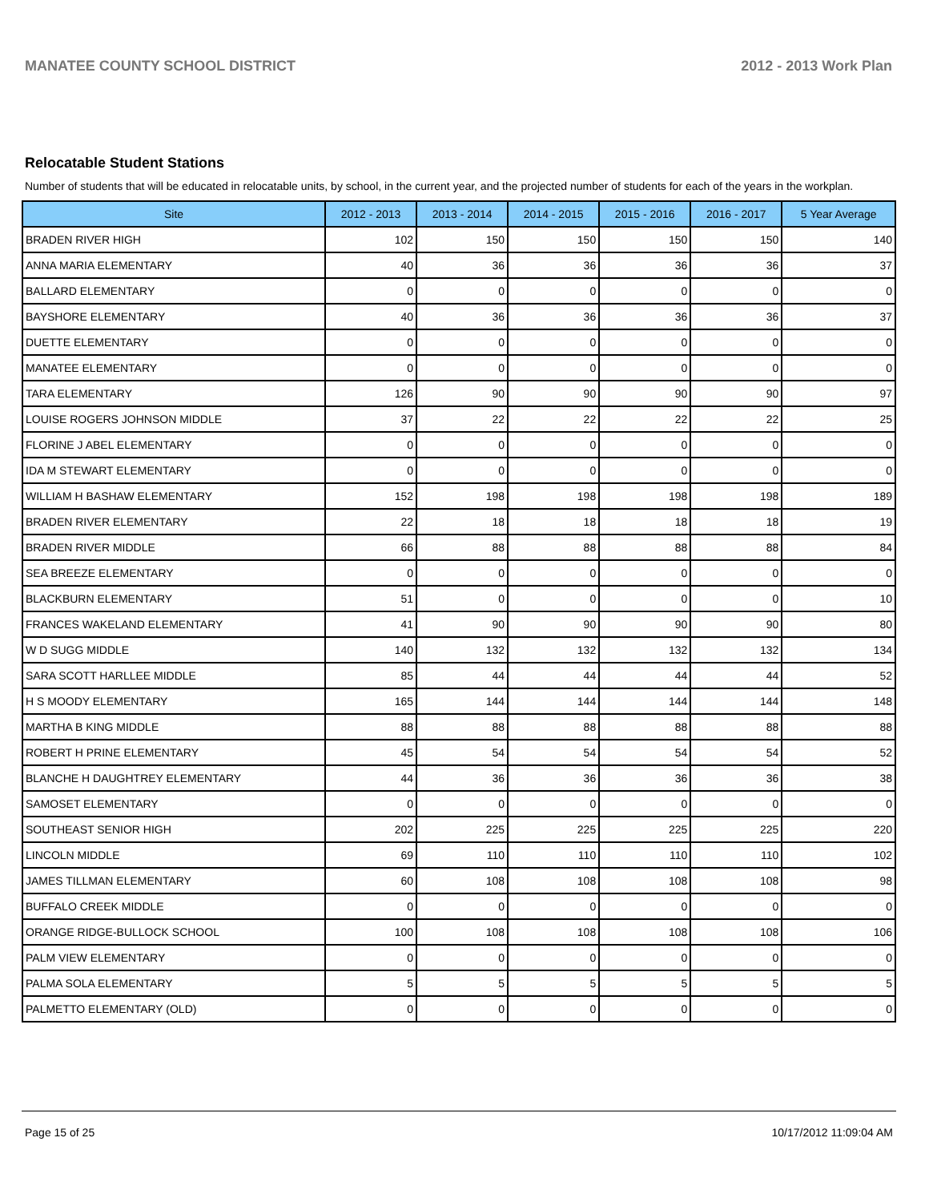MANATEE COUNTY SCHOOL DISTRICT 2012 - 2013 Work Plan
Relocatable Student Stations
Number of students that will be educated in relocatable units, by school, in the current year, and the projected number of students for each of the years in the workplan.
| Site | 2012 - 2013 | 2013 - 2014 | 2014 - 2015 | 2015 - 2016 | 2016 - 2017 | 5 Year Average |
| --- | --- | --- | --- | --- | --- | --- |
| BRADEN RIVER HIGH | 102 | 150 | 150 | 150 | 150 | 140 |
| ANNA MARIA ELEMENTARY | 40 | 36 | 36 | 36 | 36 | 37 |
| BALLARD ELEMENTARY | 0 | 0 | 0 | 0 | 0 | 0 |
| BAYSHORE ELEMENTARY | 40 | 36 | 36 | 36 | 36 | 37 |
| DUETTE ELEMENTARY | 0 | 0 | 0 | 0 | 0 | 0 |
| MANATEE ELEMENTARY | 0 | 0 | 0 | 0 | 0 | 0 |
| TARA ELEMENTARY | 126 | 90 | 90 | 90 | 90 | 97 |
| LOUISE ROGERS JOHNSON MIDDLE | 37 | 22 | 22 | 22 | 22 | 25 |
| FLORINE J ABEL ELEMENTARY | 0 | 0 | 0 | 0 | 0 | 0 |
| IDA M STEWART ELEMENTARY | 0 | 0 | 0 | 0 | 0 | 0 |
| WILLIAM H BASHAW ELEMENTARY | 152 | 198 | 198 | 198 | 198 | 189 |
| BRADEN RIVER ELEMENTARY | 22 | 18 | 18 | 18 | 18 | 19 |
| BRADEN RIVER MIDDLE | 66 | 88 | 88 | 88 | 88 | 84 |
| SEA BREEZE ELEMENTARY | 0 | 0 | 0 | 0 | 0 | 0 |
| BLACKBURN ELEMENTARY | 51 | 0 | 0 | 0 | 0 | 10 |
| FRANCES WAKELAND ELEMENTARY | 41 | 90 | 90 | 90 | 90 | 80 |
| W D SUGG MIDDLE | 140 | 132 | 132 | 132 | 132 | 134 |
| SARA SCOTT HARLLEE MIDDLE | 85 | 44 | 44 | 44 | 44 | 52 |
| H S MOODY ELEMENTARY | 165 | 144 | 144 | 144 | 144 | 148 |
| MARTHA B KING MIDDLE | 88 | 88 | 88 | 88 | 88 | 88 |
| ROBERT H PRINE ELEMENTARY | 45 | 54 | 54 | 54 | 54 | 52 |
| BLANCHE H DAUGHTREY ELEMENTARY | 44 | 36 | 36 | 36 | 36 | 38 |
| SAMOSET ELEMENTARY | 0 | 0 | 0 | 0 | 0 | 0 |
| SOUTHEAST SENIOR HIGH | 202 | 225 | 225 | 225 | 225 | 220 |
| LINCOLN MIDDLE | 69 | 110 | 110 | 110 | 110 | 102 |
| JAMES TILLMAN ELEMENTARY | 60 | 108 | 108 | 108 | 108 | 98 |
| BUFFALO CREEK MIDDLE | 0 | 0 | 0 | 0 | 0 | 0 |
| ORANGE RIDGE-BULLOCK SCHOOL | 100 | 108 | 108 | 108 | 108 | 106 |
| PALM VIEW ELEMENTARY | 0 | 0 | 0 | 0 | 0 | 0 |
| PALMA SOLA ELEMENTARY | 5 | 5 | 5 | 5 | 5 | 5 |
| PALMETTO ELEMENTARY (OLD) | 0 | 0 | 0 | 0 | 0 | 0 |
Page 15 of 25 10/17/2012 11:09:04 AM